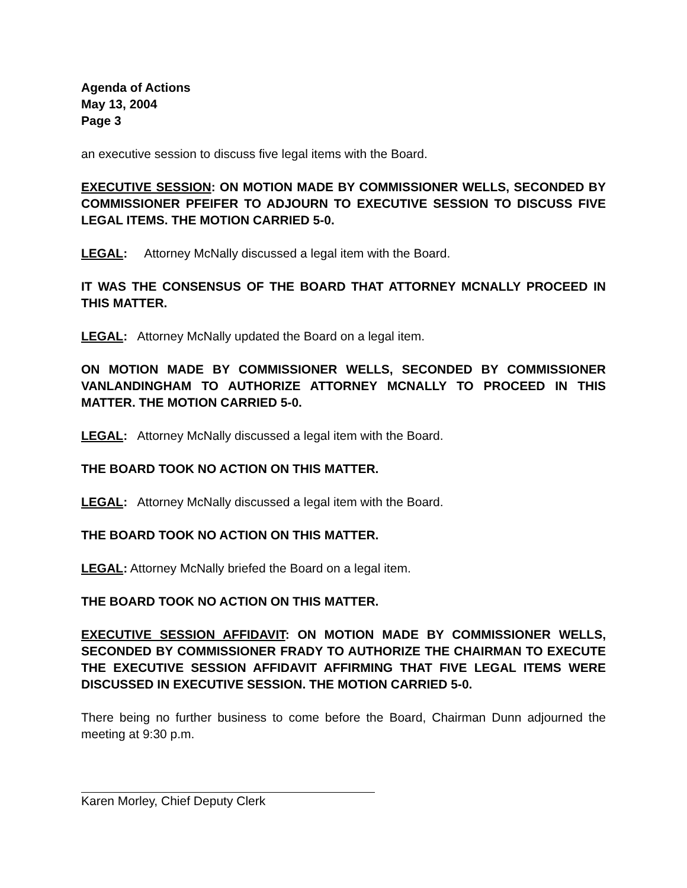Agenda of Actions
May 13, 2004
Page 3
an executive session to discuss five legal items with the Board.
EXECUTIVE SESSION: ON MOTION MADE BY COMMISSIONER WELLS, SECONDED BY COMMISSIONER PFEIFER TO ADJOURN TO EXECUTIVE SESSION TO DISCUSS FIVE LEGAL ITEMS. THE MOTION CARRIED 5-0.
LEGAL: Attorney McNally discussed a legal item with the Board.
IT WAS THE CONSENSUS OF THE BOARD THAT ATTORNEY MCNALLY PROCEED IN THIS MATTER.
LEGAL: Attorney McNally updated the Board on a legal item.
ON MOTION MADE BY COMMISSIONER WELLS, SECONDED BY COMMISSIONER VANLANDINGHAM TO AUTHORIZE ATTORNEY MCNALLY TO PROCEED IN THIS MATTER. THE MOTION CARRIED 5-0.
LEGAL: Attorney McNally discussed a legal item with the Board.
THE BOARD TOOK NO ACTION ON THIS MATTER.
LEGAL: Attorney McNally discussed a legal item with the Board.
THE BOARD TOOK NO ACTION ON THIS MATTER.
LEGAL: Attorney McNally briefed the Board on a legal item.
THE BOARD TOOK NO ACTION ON THIS MATTER.
EXECUTIVE SESSION AFFIDAVIT: ON MOTION MADE BY COMMISSIONER WELLS, SECONDED BY COMMISSIONER FRADY TO AUTHORIZE THE CHAIRMAN TO EXECUTE THE EXECUTIVE SESSION AFFIDAVIT AFFIRMING THAT FIVE LEGAL ITEMS WERE DISCUSSED IN EXECUTIVE SESSION. THE MOTION CARRIED 5-0.
There being no further business to come before the Board, Chairman Dunn adjourned the meeting at 9:30 p.m.
Karen Morley, Chief Deputy Clerk